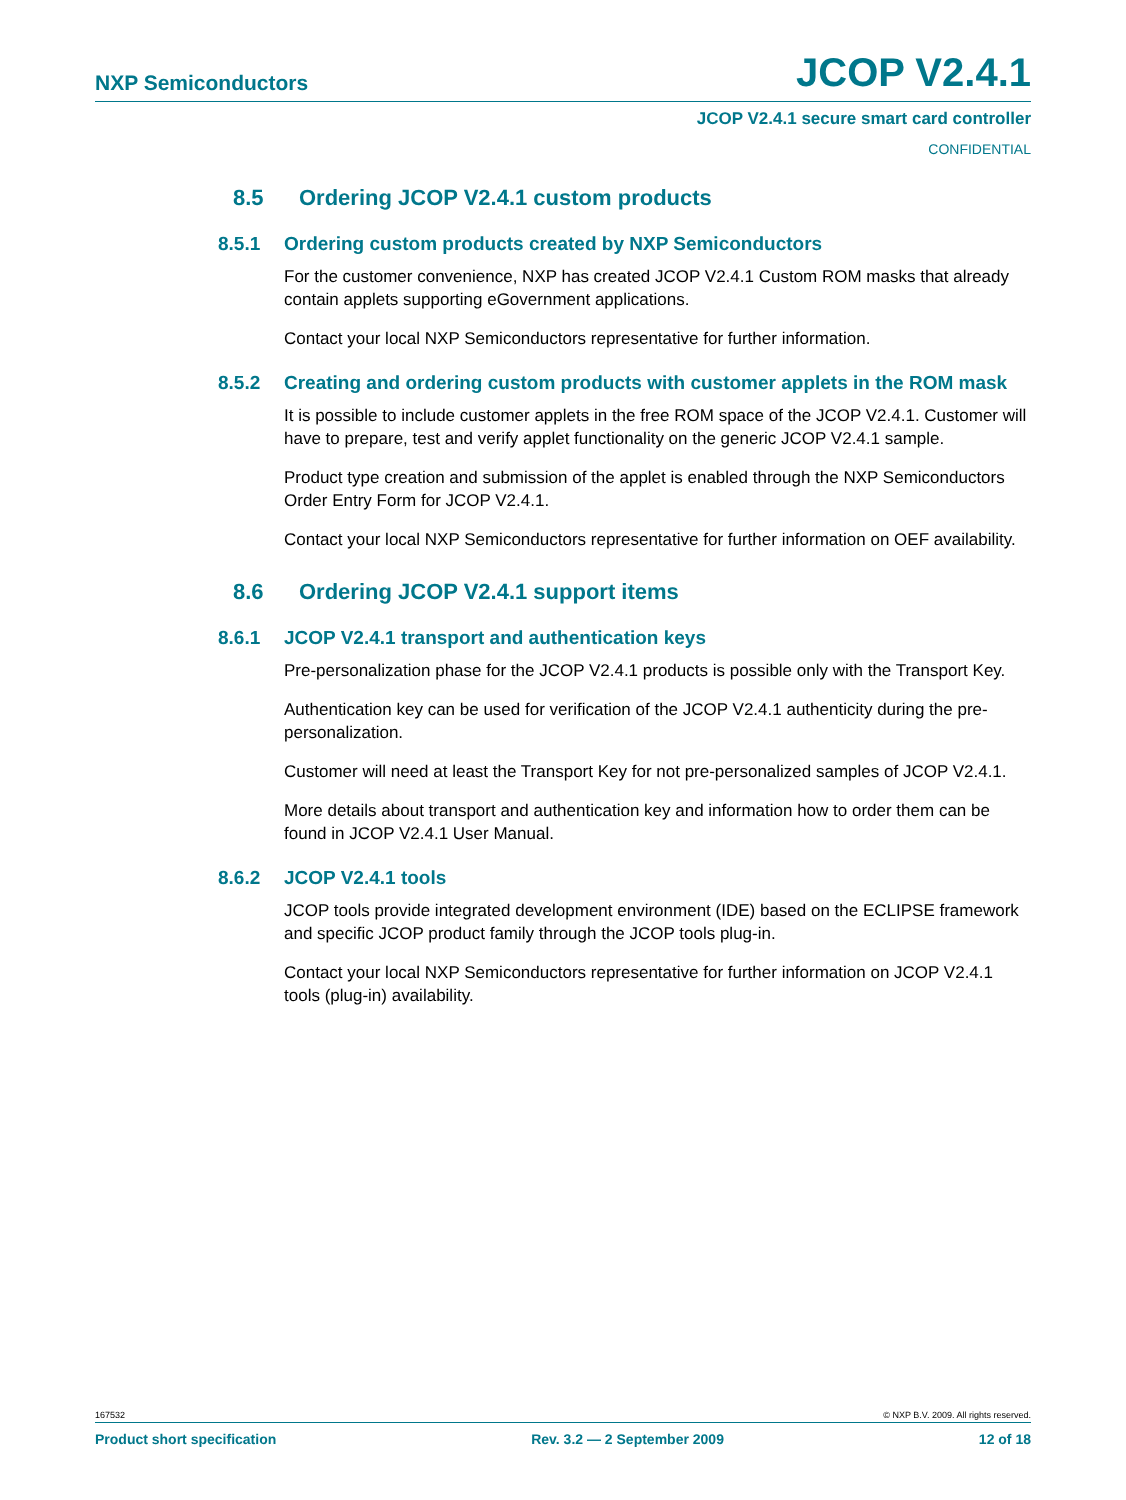NXP Semiconductors JCOP V2.4.1
JCOP V2.4.1 secure smart card controller
CONFIDENTIAL
8.5 Ordering JCOP V2.4.1 custom products
8.5.1 Ordering custom products created by NXP Semiconductors
For the customer convenience, NXP has created JCOP V2.4.1 Custom ROM masks that already contain applets supporting eGovernment applications.
Contact your local NXP Semiconductors representative for further information.
8.5.2 Creating and ordering custom products with customer applets in the ROM mask
It is possible to include customer applets in the free ROM space of the JCOP V2.4.1. Customer will have to prepare, test and verify applet functionality on the generic JCOP V2.4.1 sample.
Product type creation and submission of the applet is enabled through the NXP Semiconductors Order Entry Form for JCOP V2.4.1.
Contact your local NXP Semiconductors representative for further information on OEF availability.
8.6 Ordering JCOP V2.4.1 support items
8.6.1 JCOP V2.4.1 transport and authentication keys
Pre-personalization phase for the JCOP V2.4.1 products is possible only with the Transport Key.
Authentication key can be used for verification of the JCOP V2.4.1 authenticity during the pre-personalization.
Customer will need at least the Transport Key for not pre-personalized samples of JCOP V2.4.1.
More details about transport and authentication key and information how to order them can be found in JCOP V2.4.1 User Manual.
8.6.2 JCOP V2.4.1 tools
JCOP tools provide integrated development environment (IDE) based on the ECLIPSE framework and specific JCOP product family through the JCOP tools plug-in.
Contact your local NXP Semiconductors representative for further information on JCOP V2.4.1 tools (plug-in) availability.
167532 © NXP B.V. 2009. All rights reserved.
Product short specification Rev. 3.2 — 2 September 2009 12 of 18